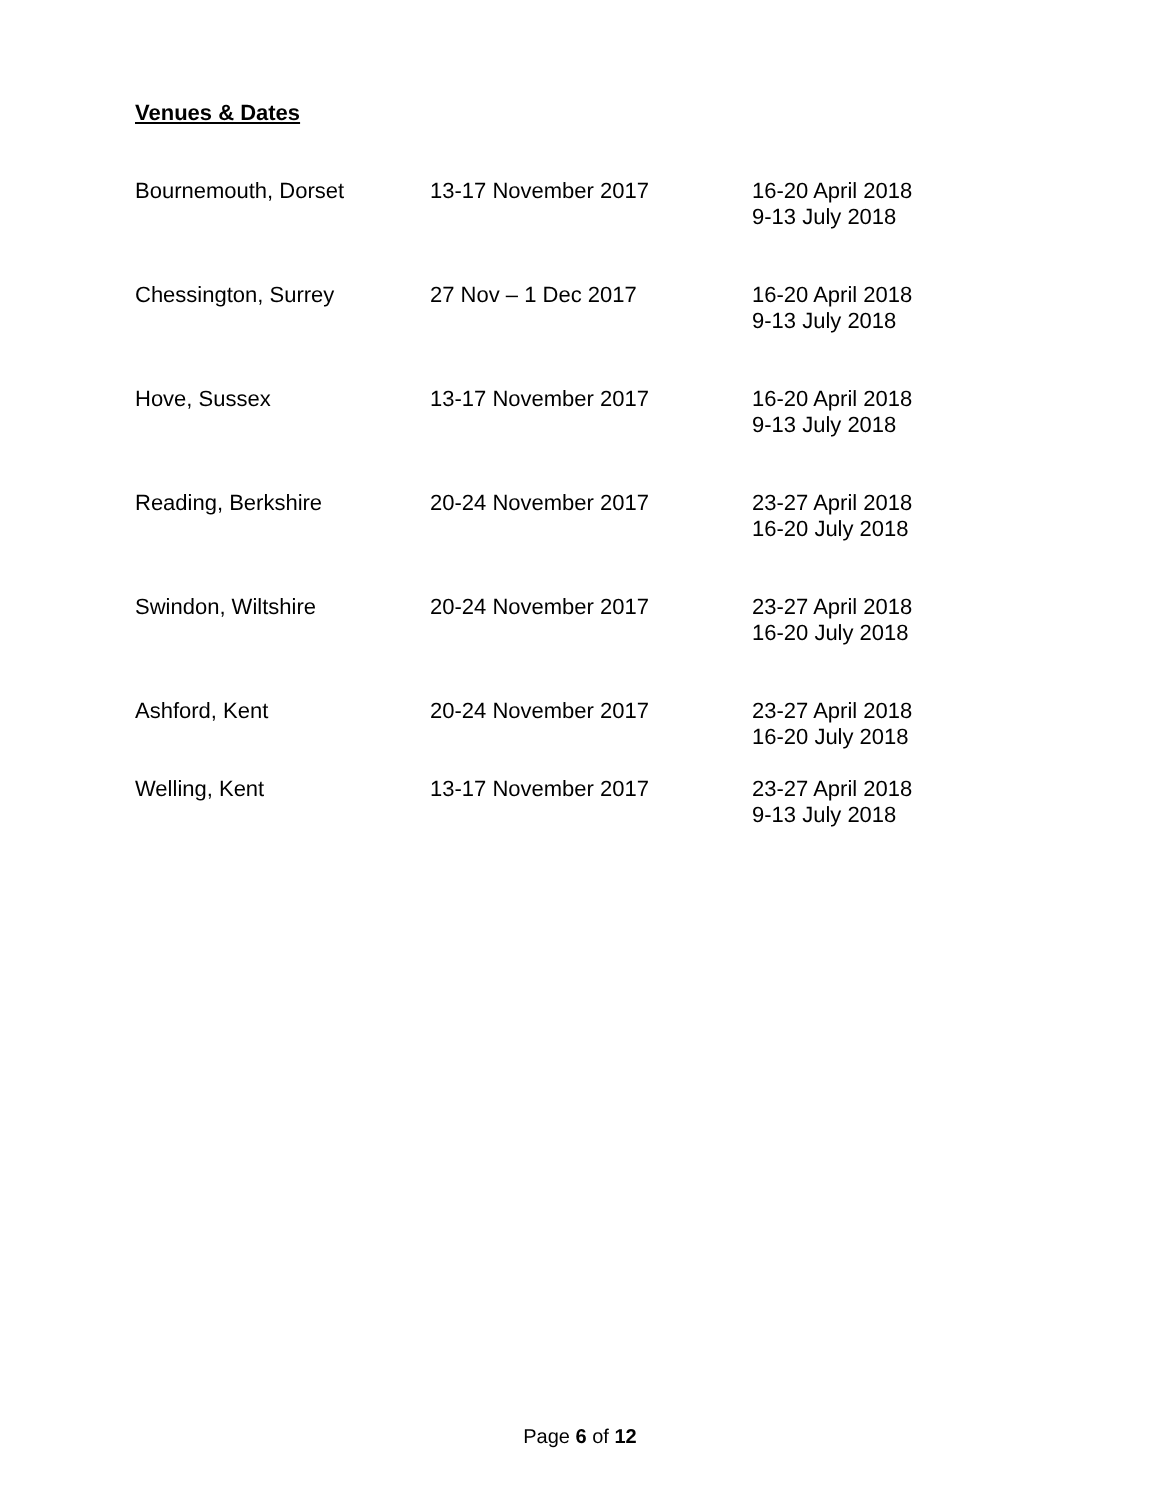Venues & Dates
| Bournemouth, Dorset | 13-17 November 2017 | 16-20 April 2018 9-13 July 2018 |
| Chessington, Surrey | 27 Nov – 1 Dec 2017 | 16-20 April 2018 9-13 July 2018 |
| Hove, Sussex | 13-17 November 2017 | 16-20 April 2018 9-13 July 2018 |
| Reading, Berkshire | 20-24 November 2017 | 23-27 April 2018 16-20 July 2018 |
| Swindon, Wiltshire | 20-24 November 2017 | 23-27 April 2018 16-20 July 2018 |
| Ashford, Kent | 20-24 November 2017 | 23-27 April 2018 16-20 July 2018 |
| Welling, Kent | 13-17 November 2017 | 23-27 April 2018 9-13 July 2018 |
Page 6 of 12